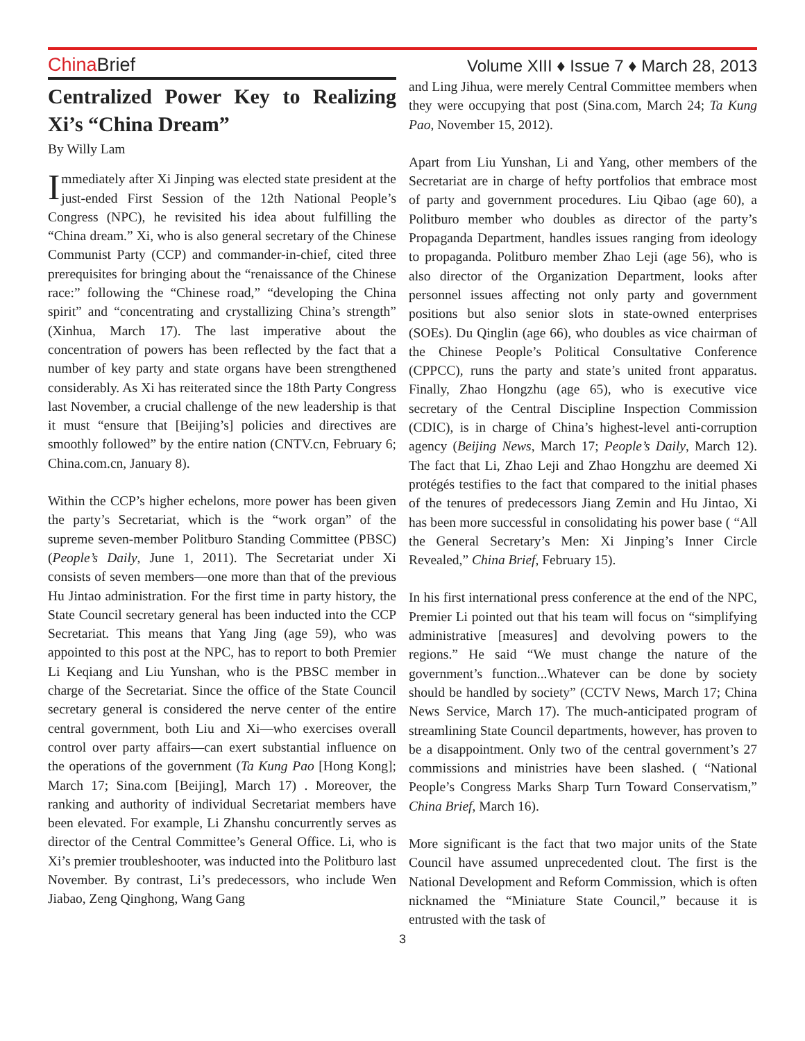China Brief
Volume XIII ♦ Issue 7 ♦ March 28, 2013
Centralized Power Key to Realizing Xi’s “China Dream”
By Willy Lam
Immediately after Xi Jinping was elected state president at the just-ended First Session of the 12th National People’s Congress (NPC), he revisited his idea about fulfilling the “China dream.” Xi, who is also general secretary of the Chinese Communist Party (CCP) and commander-in-chief, cited three prerequisites for bringing about the “renaissance of the Chinese race:” following the “Chinese road,” “developing the China spirit” and “concentrating and crystallizing China’s strength” (Xinhua, March 17). The last imperative about the concentration of powers has been reflected by the fact that a number of key party and state organs have been strengthened considerably. As Xi has reiterated since the 18th Party Congress last November, a crucial challenge of the new leadership is that it must “ensure that [Beijing’s] policies and directives are smoothly followed” by the entire nation (CNTV.cn, February 6; China.com.cn, January 8).
Within the CCP’s higher echelons, more power has been given the party’s Secretariat, which is the “work organ” of the supreme seven-member Politburo Standing Committee (PBSC) (People’s Daily, June 1, 2011). The Secretariat under Xi consists of seven members—one more than that of the previous Hu Jintao administration. For the first time in party history, the State Council secretary general has been inducted into the CCP Secretariat. This means that Yang Jing (age 59), who was appointed to this post at the NPC, has to report to both Premier Li Keqiang and Liu Yunshan, who is the PBSC member in charge of the Secretariat. Since the office of the State Council secretary general is considered the nerve center of the entire central government, both Liu and Xi—who exercises overall control over party affairs—can exert substantial influence on the operations of the government (Ta Kung Pao [Hong Kong]; March 17; Sina.com [Beijing], March 17) . Moreover, the ranking and authority of individual Secretariat members have been elevated. For example, Li Zhanshu concurrently serves as director of the Central Committee’s General Office. Li, who is Xi’s premier troubleshooter, was inducted into the Politburo last November. By contrast, Li’s predecessors, who include Wen Jiabao, Zeng Qinghong, Wang Gang
and Ling Jihua, were merely Central Committee members when they were occupying that post (Sina.com, March 24; Ta Kung Pao, November 15, 2012).
Apart from Liu Yunshan, Li and Yang, other members of the Secretariat are in charge of hefty portfolios that embrace most of party and government procedures. Liu Qibao (age 60), a Politburo member who doubles as director of the party’s Propaganda Department, handles issues ranging from ideology to propaganda. Politburo member Zhao Leji (age 56), who is also director of the Organization Department, looks after personnel issues affecting not only party and government positions but also senior slots in state-owned enterprises (SOEs). Du Qinglin (age 66), who doubles as vice chairman of the Chinese People’s Political Consultative Conference (CPPCC), runs the party and state’s united front apparatus. Finally, Zhao Hongzhu (age 65), who is executive vice secretary of the Central Discipline Inspection Commission (CDIC), is in charge of China’s highest-level anti-corruption agency (Beijing News, March 17; People’s Daily, March 12). The fact that Li, Zhao Leji and Zhao Hongzhu are deemed Xi protégés testifies to the fact that compared to the initial phases of the tenures of predecessors Jiang Zemin and Hu Jintao, Xi has been more successful in consolidating his power base ( “All the General Secretary’s Men: Xi Jinping’s Inner Circle Revealed,” China Brief, February 15).
In his first international press conference at the end of the NPC, Premier Li pointed out that his team will focus on “simplifying administrative [measures] and devolving powers to the regions.” He said “We must change the nature of the government’s function...Whatever can be done by society should be handled by society” (CCTV News, March 17; China News Service, March 17). The much-anticipated program of streamlining State Council departments, however, has proven to be a disappointment. Only two of the central government’s 27 commissions and ministries have been slashed. ( “National People’s Congress Marks Sharp Turn Toward Conservatism,” China Brief, March 16).
More significant is the fact that two major units of the State Council have assumed unprecedented clout. The first is the National Development and Reform Commission, which is often nicknamed the “Miniature State Council,” because it is entrusted with the task of
3